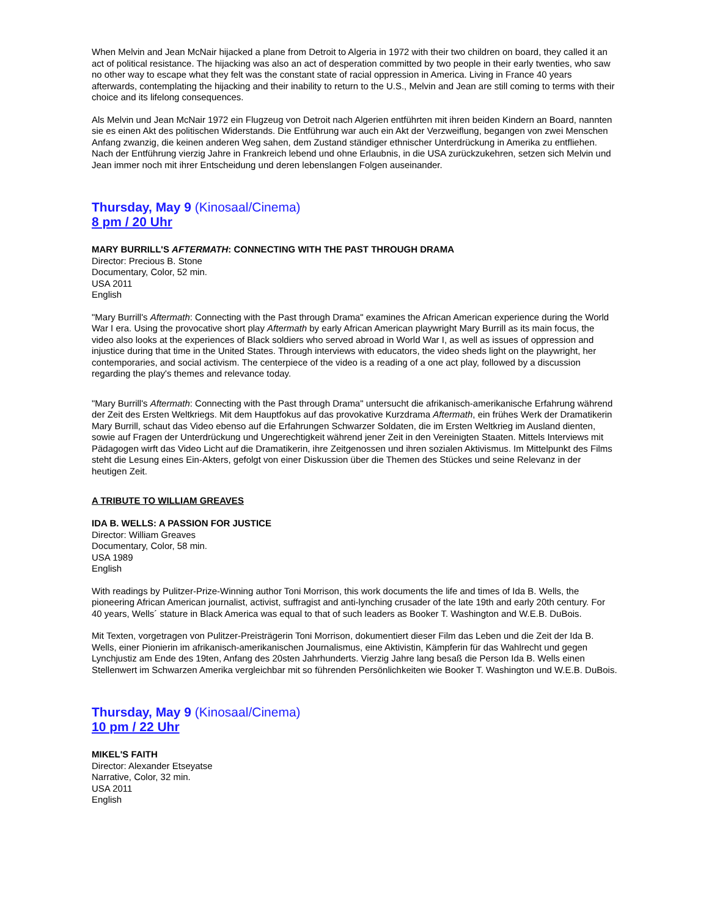When Melvin and Jean McNair hijacked a plane from Detroit to Algeria in 1972 with their two children on board, they called it an act of political resistance. The hijacking was also an act of desperation committed by two people in their early twenties, who saw no other way to escape what they felt was the constant state of racial oppression in America. Living in France 40 years afterwards, contemplating the hijacking and their inability to return to the U.S., Melvin and Jean are still coming to terms with their choice and its lifelong consequences.
Als Melvin und Jean McNair 1972 ein Flugzeug von Detroit nach Algerien entführten mit ihren beiden Kindern an Board, nannten sie es einen Akt des politischen Widerstands. Die Entführung war auch ein Akt der Verzweiflung, begangen von zwei Menschen Anfang zwanzig, die keinen anderen Weg sahen, dem Zustand ständiger ethnischer Unterdrückung in Amerika zu entfliehen. Nach der Entführung vierzig Jahre in Frankreich lebend und ohne Erlaubnis, in die USA zurückzukehren, setzen sich Melvin und Jean immer noch mit ihrer Entscheidung und deren lebenslangen Folgen auseinander.
Thursday, May 9 (Kinosaal/Cinema)
8 pm / 20 Uhr
MARY BURRILL'S AFTERMATH: CONNECTING WITH THE PAST THROUGH DRAMA
Director: Precious B. Stone
Documentary, Color, 52 min.
USA 2011
English
"Mary Burrill's Aftermath: Connecting with the Past through Drama" examines the African American experience during the World War I era. Using the provocative short play Aftermath by early African American playwright Mary Burrill as its main focus, the video also looks at the experiences of Black soldiers who served abroad in World War I, as well as issues of oppression and injustice during that time in the United States. Through interviews with educators, the video sheds light on the playwright, her contemporaries, and social activism. The centerpiece of the video is a reading of a one act play, followed by a discussion regarding the play's themes and relevance today.
"Mary Burrill's Aftermath: Connecting with the Past through Drama" untersucht die afrikanisch-amerikanische Erfahrung während der Zeit des Ersten Weltkriegs. Mit dem Hauptfokus auf das provokative Kurzdrama Aftermath, ein frühes Werk der Dramatikerin Mary Burrill, schaut das Video ebenso auf die Erfahrungen Schwarzer Soldaten, die im Ersten Weltkrieg im Ausland dienten, sowie auf Fragen der Unterdrückung und Ungerechtigkeit während jener Zeit in den Vereinigten Staaten. Mittels Interviews mit Pädagogen wirft das Video Licht auf die Dramatikerin, ihre Zeitgenossen und ihren sozialen Aktivismus. Im Mittelpunkt des Films steht die Lesung eines Ein-Akters, gefolgt von einer Diskussion über die Themen des Stückes und seine Relevanz in der heutigen Zeit.
A TRIBUTE TO WILLIAM GREAVES
IDA B. WELLS: A PASSION FOR JUSTICE
Director: William Greaves
Documentary, Color, 58 min.
USA 1989
English
With readings by Pulitzer-Prize-Winning author Toni Morrison, this work documents the life and times of Ida B. Wells, the pioneering African American journalist, activist, suffragist and anti-lynching crusader of the late 19th and early 20th century. For 40 years, Wells´ stature in Black America was equal to that of such leaders as Booker T. Washington and W.E.B. DuBois.
Mit Texten, vorgetragen von Pulitzer-Preisträgerin Toni Morrison, dokumentiert dieser Film das Leben und die Zeit der Ida B. Wells, einer Pionierin im afrikanisch-amerikanischen Journalismus, eine Aktivistin, Kämpferin für das Wahlrecht und gegen Lynchjustiz am Ende des 19ten, Anfang des 20sten Jahrhunderts. Vierzig Jahre lang besaß die Person Ida B. Wells einen Stellenwert im Schwarzen Amerika vergleichbar mit so führenden Persönlichkeiten wie Booker T. Washington und W.E.B. DuBois.
Thursday, May 9 (Kinosaal/Cinema)
10 pm / 22 Uhr
MIKEL'S FAITH
Director: Alexander Etseyatse
Narrative, Color, 32 min.
USA 2011
English